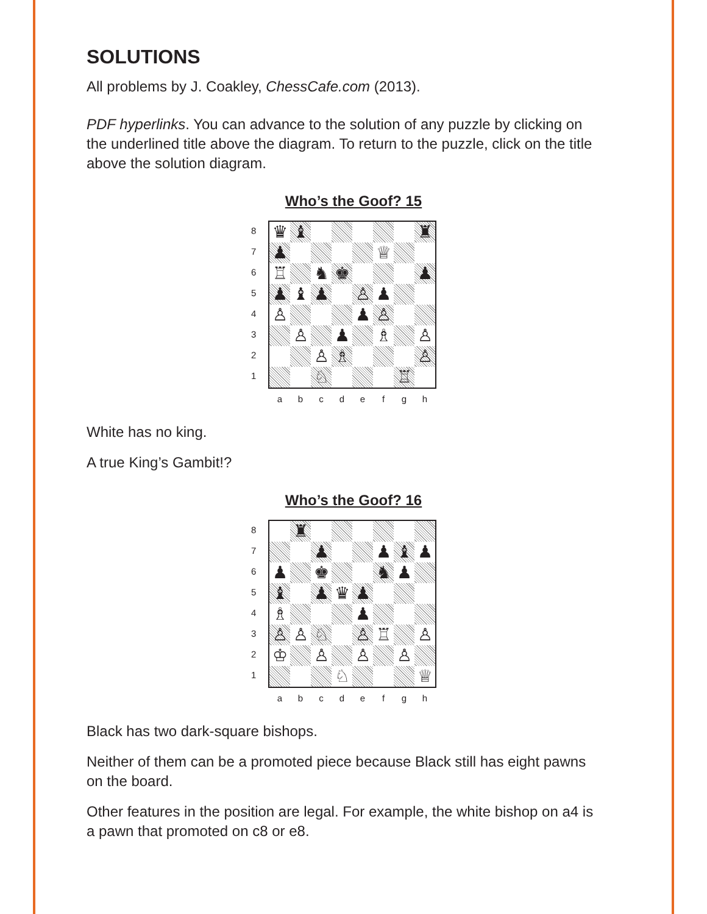SOLUTIONS
All problems by J. Coakley, ChessCafe.com (2013).
PDF hyperlinks. You can advance to the solution of any puzzle by clicking on the underlined title above the diagram. To return to the puzzle, click on the title above the solution diagram.
Who’s the Goof? 15
87654321
♛
♝
♜
♟
♕
♖
♞
♚
♟
♟
♝
♟
♙
♟
♙
♟
♙
♙
♟
♗
♙
♙
♗
♙
♘
♖
abcdefgh
White has no king.
A true King’s Gambit!?
Who’s the Goof? 16
87654321
♜
♟
♟
♝
♟
♟
♚
♞
♟
♝
♟
♛
♟
♗
♟
♙
♙
♘
♙
♖
♙
♔
♙
♙
♙
♘
♕
abcdefgh
Black has two dark-square bishops.
Neither of them can be a promoted piece because Black still has eight pawns on the board.
Other features in the position are legal. For example, the white bishop on a4 is a pawn that promoted on c8 or e8.